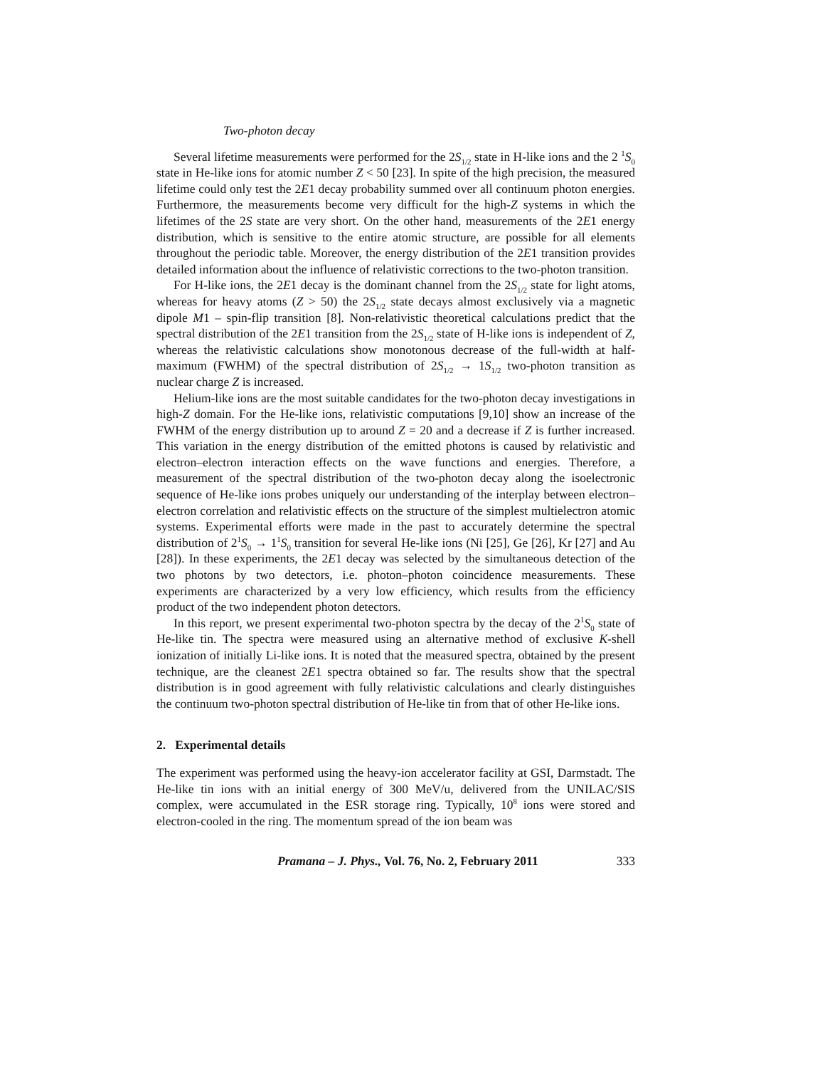Two-photon decay
Several lifetime measurements were performed for the 2S<sub>1/2</sub> state in H-like ions and the 2 <sup>1</sup>S<sub>0</sub> state in He-like ions for atomic number Z < 50 [23]. In spite of the high precision, the measured lifetime could only test the 2E1 decay probability summed over all continuum photon energies. Furthermore, the measurements become very difficult for the high-Z systems in which the lifetimes of the 2S state are very short. On the other hand, measurements of the 2E1 energy distribution, which is sensitive to the entire atomic structure, are possible for all elements throughout the periodic table. Moreover, the energy distribution of the 2E1 transition provides detailed information about the influence of relativistic corrections to the two-photon transition.
For H-like ions, the 2E1 decay is the dominant channel from the 2S<sub>1/2</sub> state for light atoms, whereas for heavy atoms (Z > 50) the 2S<sub>1/2</sub> state decays almost exclusively via a magnetic dipole M1 – spin-flip transition [8]. Non-relativistic theoretical calculations predict that the spectral distribution of the 2E1 transition from the 2S<sub>1/2</sub> state of H-like ions is independent of Z, whereas the relativistic calculations show monotonous decrease of the full-width at half-maximum (FWHM) of the spectral distribution of 2S<sub>1/2</sub> → 1S<sub>1/2</sub> two-photon transition as nuclear charge Z is increased.
Helium-like ions are the most suitable candidates for the two-photon decay investigations in high-Z domain. For the He-like ions, relativistic computations [9,10] show an increase of the FWHM of the energy distribution up to around Z = 20 and a decrease if Z is further increased. This variation in the energy distribution of the emitted photons is caused by relativistic and electron–electron interaction effects on the wave functions and energies. Therefore, a measurement of the spectral distribution of the two-photon decay along the isoelectronic sequence of He-like ions probes uniquely our understanding of the interplay between electron–electron correlation and relativistic effects on the structure of the simplest multielectron atomic systems. Experimental efforts were made in the past to accurately determine the spectral distribution of 2<sup>1</sup>S<sub>0</sub> → 1<sup>1</sup>S<sub>0</sub> transition for several He-like ions (Ni [25], Ge [26], Kr [27] and Au [28]). In these experiments, the 2E1 decay was selected by the simultaneous detection of the two photons by two detectors, i.e. photon–photon coincidence measurements. These experiments are characterized by a very low efficiency, which results from the efficiency product of the two independent photon detectors.
In this report, we present experimental two-photon spectra by the decay of the 2<sup>1</sup>S<sub>0</sub> state of He-like tin. The spectra were measured using an alternative method of exclusive K-shell ionization of initially Li-like ions. It is noted that the measured spectra, obtained by the present technique, are the cleanest 2E1 spectra obtained so far. The results show that the spectral distribution is in good agreement with fully relativistic calculations and clearly distinguishes the continuum two-photon spectral distribution of He-like tin from that of other He-like ions.
2. Experimental details
The experiment was performed using the heavy-ion accelerator facility at GSI, Darmstadt. The He-like tin ions with an initial energy of 300 MeV/u, delivered from the UNILAC/SIS complex, were accumulated in the ESR storage ring. Typically, 10<sup>8</sup> ions were stored and electron-cooled in the ring. The momentum spread of the ion beam was
Pramana – J. Phys., Vol. 76, No. 2, February 2011 333